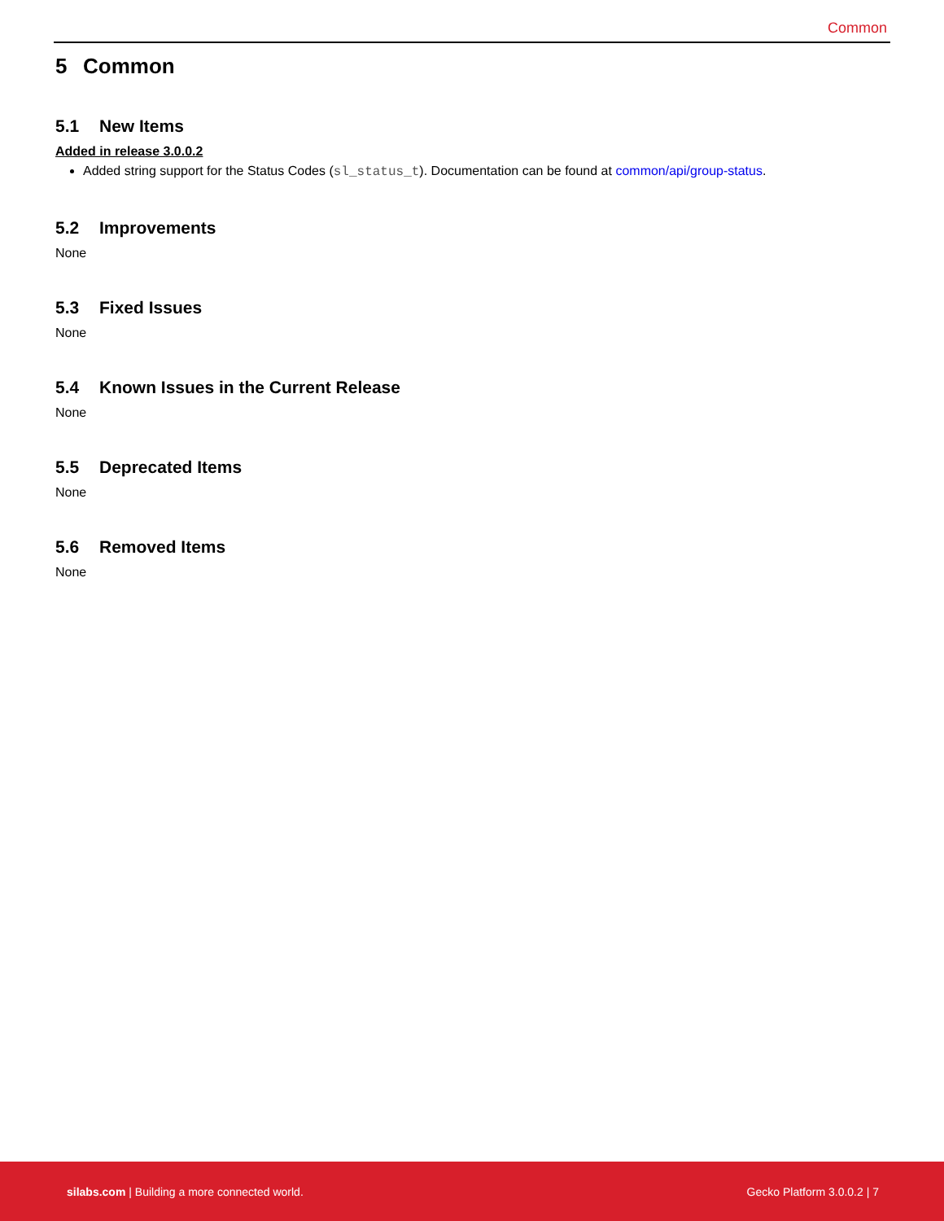Common
5 Common
5.1 New Items
Added in release 3.0.0.2
Added string support for the Status Codes (sl_status_t). Documentation can be found at common/api/group-status.
5.2 Improvements
None
5.3 Fixed Issues
None
5.4 Known Issues in the Current Release
None
5.5 Deprecated Items
None
5.6 Removed Items
None
silabs.com | Building a more connected world.
Gecko Platform 3.0.0.2 | 7